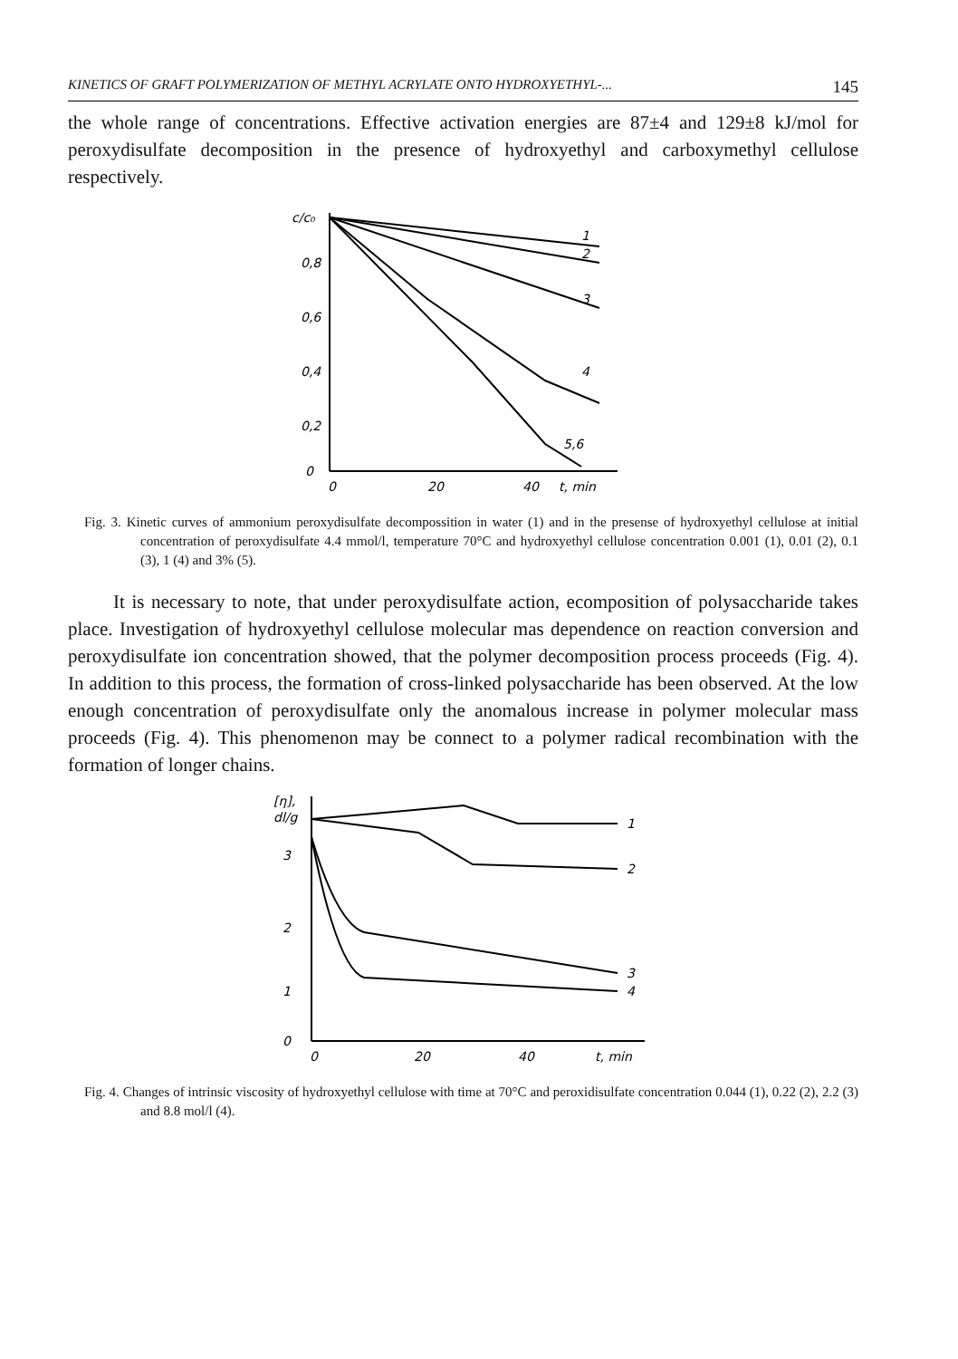KINETICS OF GRAFT POLYMERIZATION OF METHYL ACRYLATE ONTO HYDROXYETHYL-... 145
the whole range of concentrations. Effective activation energies are 87±4 and 129±8 kJ/mol for peroxydisulfate decomposition in the presence of hydroxyethyl and carboxymethyl cellulose respectively.
c/c₀
0,8
0,6
0,4
0,2
0
1
2
3
4
5,6
0
20
40
t, min
Fig. 3. Kinetic curves of ammonium peroxydisulfate decompossition in water (1) and in the presense of hydroxyethyl cellulose at initial concentration of peroxydisulfate 4.4 mmol/l, temperature 70°C and hydroxyethyl cellulose concentration 0.001 (1), 0.01 (2), 0.1 (3), 1 (4) and 3% (5).
It is necessary to note, that under peroxydisulfate action, ecomposition of polysaccharide takes place. Investigation of hydroxyethyl cellulose molecular mas dependence on reaction conversion and peroxydisulfate ion concentration showed, that the polymer decomposition process proceeds (Fig. 4). In addition to this process, the formation of cross-linked polysaccharide has been observed. At the low enough concentration of peroxydisulfate only the anomalous increase in polymer molecular mass proceeds (Fig. 4). This phenomenon may be connect to a polymer radical recombination with the formation of longer chains.
[η],
dl/g
3
2
1
0
1
2
3
4
0
20
40
t, min
Fig. 4. Changes of intrinsic viscosity of hydroxyethyl cellulose with time at 70°C and peroxidisulfate concentration 0.044 (1), 0.22 (2), 2.2 (3) and 8.8 mol/l (4).